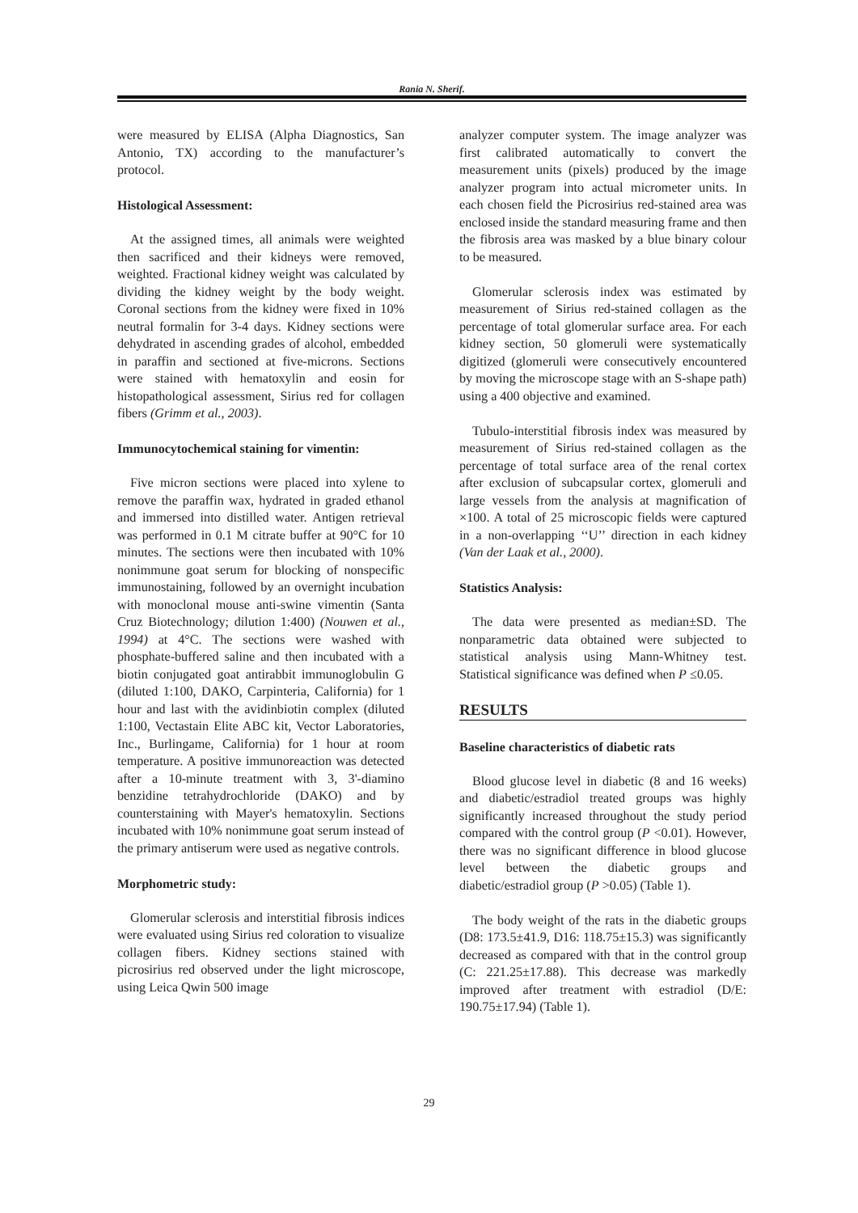Rania N. Sherif.
were measured by ELISA (Alpha Diagnostics, San Antonio, TX) according to the manufacturer’s protocol.
Histological Assessment:
At the assigned times, all animals were weighted then sacrificed and their kidneys were removed, weighted. Fractional kidney weight was calculated by dividing the kidney weight by the body weight. Coronal sections from the kidney were fixed in 10% neutral formalin for 3-4 days. Kidney sections were dehydrated in ascending grades of alcohol, embedded in paraffin and sectioned at five-microns. Sections were stained with hematoxylin and eosin for histopathological assessment, Sirius red for collagen fibers (Grimm et al., 2003).
Immunocytochemical staining for vimentin:
Five micron sections were placed into xylene to remove the paraffin wax, hydrated in graded ethanol and immersed into distilled water. Antigen retrieval was performed in 0.1 M citrate buffer at 90°C for 10 minutes. The sections were then incubated with 10% nonimmune goat serum for blocking of nonspecific immunostaining, followed by an overnight incubation with monoclonal mouse anti-swine vimentin (Santa Cruz Biotechnology; dilution 1:400) (Nouwen et al., 1994) at 4°C. The sections were washed with phosphate-buffered saline and then incubated with a biotin conjugated goat antirabbit immunoglobulin G (diluted 1:100, DAKO, Carpinteria, California) for 1 hour and last with the avidinbiotin complex (diluted 1:100, Vectastain Elite ABC kit, Vector Laboratories, Inc., Burlingame, California) for 1 hour at room temperature. A positive immunoreaction was detected after a 10-minute treatment with 3, 3'-diamino benzidine tetrahydrochloride (DAKO) and by counterstaining with Mayer's hematoxylin. Sections incubated with 10% nonimmune goat serum instead of the primary antiserum were used as negative controls.
Morphometric study:
Glomerular sclerosis and interstitial fibrosis indices were evaluated using Sirius red coloration to visualize collagen fibers. Kidney sections stained with picrosirius red observed under the light microscope, using Leica Qwin 500 image
analyzer computer system. The image analyzer was first calibrated automatically to convert the measurement units (pixels) produced by the image analyzer program into actual micrometer units. In each chosen field the Picrosirius red-stained area was enclosed inside the standard measuring frame and then the fibrosis area was masked by a blue binary colour to be measured.
Glomerular sclerosis index was estimated by measurement of Sirius red-stained collagen as the percentage of total glomerular surface area. For each kidney section, 50 glomeruli were systematically digitized (glomeruli were consecutively encountered by moving the microscope stage with an S-shape path) using a 400 objective and examined.
Tubulo-interstitial fibrosis index was measured by measurement of Sirius red-stained collagen as the percentage of total surface area of the renal cortex after exclusion of subcapsular cortex, glomeruli and large vessels from the analysis at magnification of ×100. A total of 25 microscopic fields were captured in a non-overlapping ‘‘U’’ direction in each kidney (Van der Laak et al., 2000).
Statistics Analysis:
The data were presented as median±SD. The nonparametric data obtained were subjected to statistical analysis using Mann-Whitney test. Statistical significance was defined when P ≤0.05.
RESULTS
Baseline characteristics of diabetic rats
Blood glucose level in diabetic (8 and 16 weeks) and diabetic/estradiol treated groups was highly significantly increased throughout the study period compared with the control group (P <0.01). However, there was no significant difference in blood glucose level between the diabetic groups and diabetic/estradiol group (P >0.05) (Table 1).
The body weight of the rats in the diabetic groups (D8: 173.5±41.9, D16: 118.75±15.3) was significantly decreased as compared with that in the control group (C: 221.25±17.88). This decrease was markedly improved after treatment with estradiol (D/E: 190.75±17.94) (Table 1).
29